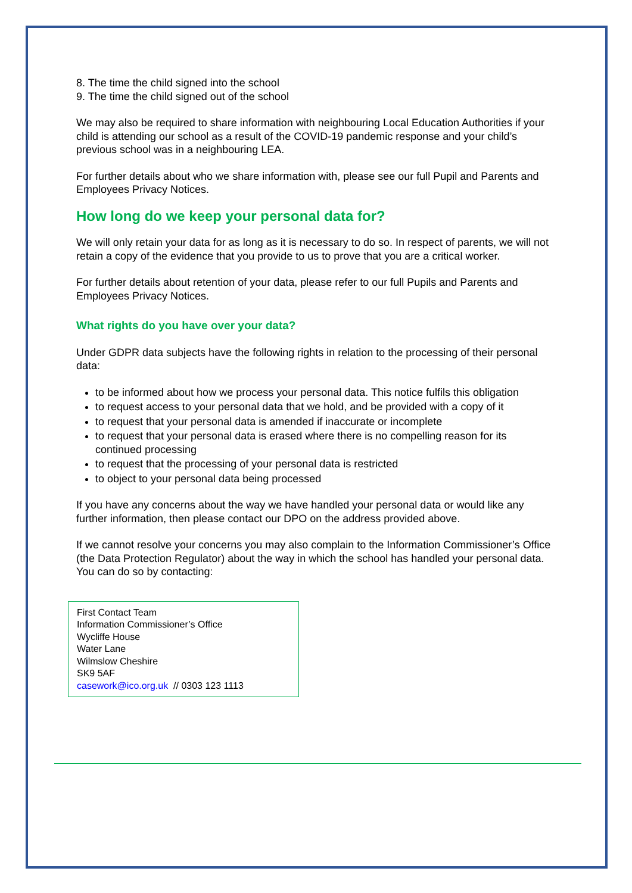8. The time the child signed into the school
9. The time the child signed out of the school
We may also be required to share information with neighbouring Local Education Authorities if your child is attending our school as a result of the COVID-19 pandemic response and your child’s previous school was in a neighbouring LEA.
For further details about who we share information with, please see our full Pupil and Parents and Employees Privacy Notices.
How long do we keep your personal data for?
We will only retain your data for as long as it is necessary to do so. In respect of parents, we will not retain a copy of the evidence that you provide to us to prove that you are a critical worker.
For further details about retention of your data, please refer to our full Pupils and Parents and Employees Privacy Notices.
What rights do you have over your data?
Under GDPR data subjects have the following rights in relation to the processing of their personal data:
to be informed about how we process your personal data. This notice fulfils this obligation
to request access to your personal data that we hold, and be provided with a copy of it
to request that your personal data is amended if inaccurate or incomplete
to request that your personal data is erased where there is no compelling reason for its continued processing
to request that the processing of your personal data is restricted
to object to your personal data being processed
If you have any concerns about the way we have handled your personal data or would like any further information, then please contact our DPO on the address provided above.
If we cannot resolve your concerns you may also complain to the Information Commissioner’s Office (the Data Protection Regulator) about the way in which the school has handled your personal data. You can do so by contacting:
First Contact Team
Information Commissioner’s Office
Wycliffe House
Water Lane
Wilmslow Cheshire
SK9 5AF
casework@ico.org.uk // 0303 123 1113